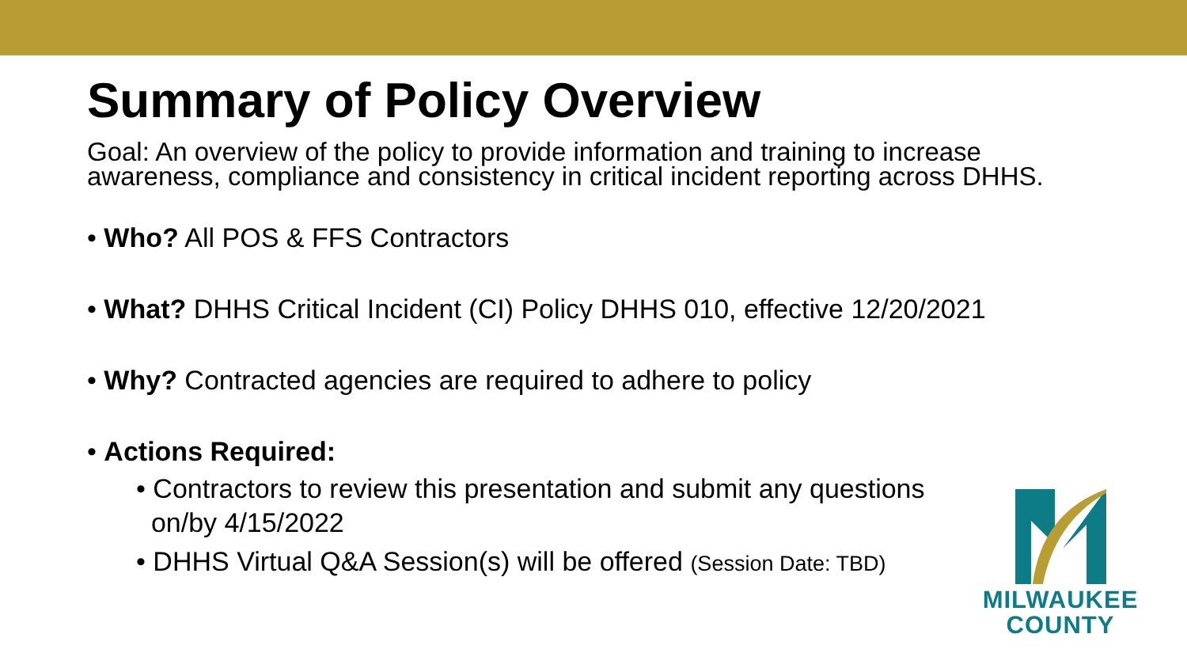Summary of Policy Overview
Goal: An overview of the policy to provide information and training to increase awareness, compliance and consistency in critical incident reporting across DHHS.
• Who? All POS & FFS Contractors
• What? DHHS Critical Incident (CI) Policy DHHS 010, effective 12/20/2021
• Why? Contracted agencies are required to adhere to policy
• Actions Required:
• Contractors to review this presentation and submit any questions
on/by 4/15/2022
• DHHS Virtual Q&A Session(s) will be offered (Session Date: TBD)
MILWAUKEE
COUNTY